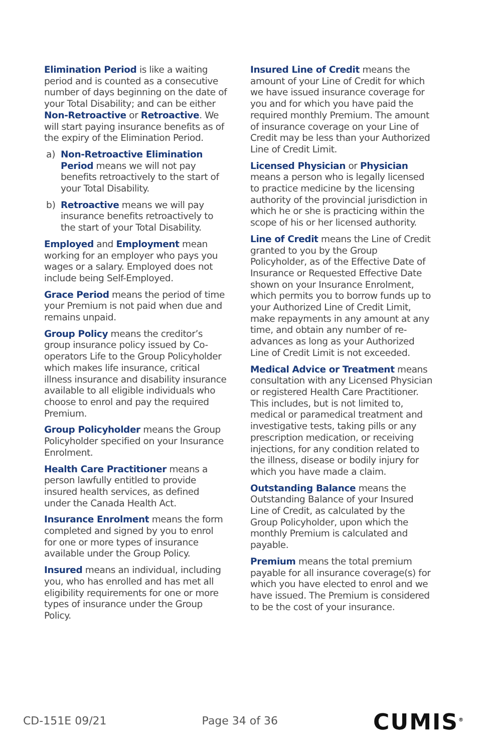Elimination Period is like a waiting period and is counted as a consecutive number of days beginning on the date of your Total Disability; and can be either Non-Retroactive or Retroactive. We will start paying insurance benefits as of the expiry of the Elimination Period.
a) Non-Retroactive Elimination Period means we will not pay benefits retroactively to the start of your Total Disability.
b) Retroactive means we will pay insurance benefits retroactively to the start of your Total Disability.
Employed and Employment mean working for an employer who pays you wages or a salary. Employed does not include being Self-Employed.
Grace Period means the period of time your Premium is not paid when due and remains unpaid.
Group Policy means the creditor’s group insurance policy issued by Co-operators Life to the Group Policyholder which makes life insurance, critical illness insurance and disability insurance available to all eligible individuals who choose to enrol and pay the required Premium.
Group Policyholder means the Group Policyholder specified on your Insurance Enrolment.
Health Care Practitioner means a person lawfully entitled to provide insured health services, as defined under the Canada Health Act.
Insurance Enrolment means the form completed and signed by you to enrol for one or more types of insurance available under the Group Policy.
Insured means an individual, including you, who has enrolled and has met all eligibility requirements for one or more types of insurance under the Group Policy.
Insured Line of Credit means the amount of your Line of Credit for which we have issued insurance coverage for you and for which you have paid the required monthly Premium. The amount of insurance coverage on your Line of Credit may be less than your Authorized Line of Credit Limit.
Licensed Physician or Physician means a person who is legally licensed to practice medicine by the licensing authority of the provincial jurisdiction in which he or she is practicing within the scope of his or her licensed authority.
Line of Credit means the Line of Credit granted to you by the Group Policyholder, as of the Effective Date of Insurance or Requested Effective Date shown on your Insurance Enrolment, which permits you to borrow funds up to your Authorized Line of Credit Limit, make repayments in any amount at any time, and obtain any number of re-advances as long as your Authorized Line of Credit Limit is not exceeded.
Medical Advice or Treatment means consultation with any Licensed Physician or registered Health Care Practitioner. This includes, but is not limited to, medical or paramedical treatment and investigative tests, taking pills or any prescription medication, or receiving injections, for any condition related to the illness, disease or bodily injury for which you have made a claim.
Outstanding Balance means the Outstanding Balance of your Insured Line of Credit, as calculated by the Group Policyholder, upon which the monthly Premium is calculated and payable.
Premium means the total premium payable for all insurance coverage(s) for which you have elected to enrol and we have issued. The Premium is considered to be the cost of your insurance.
CD-151 E 09/21 Page 34 of 36 CUMIS<sup>®</sup>